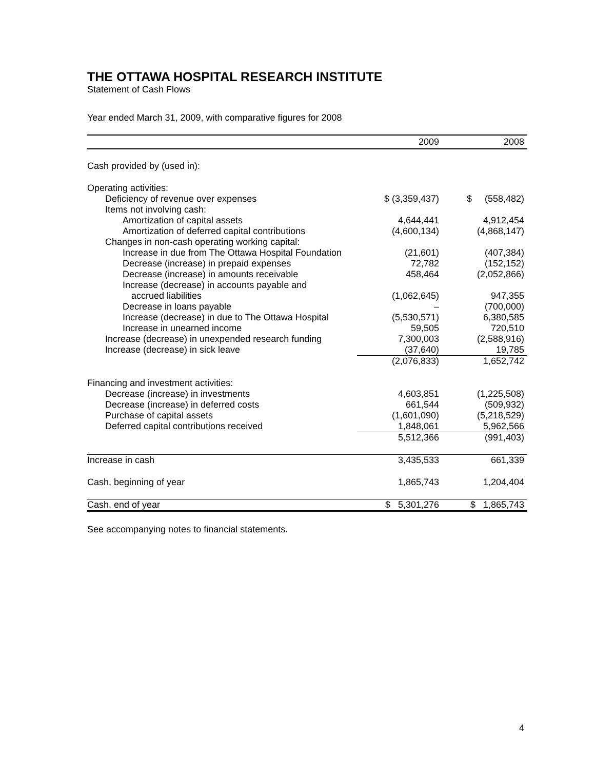THE OTTAWA HOSPITAL RESEARCH INSTITUTE
Statement of Cash Flows
Year ended March 31, 2009, with comparative figures for 2008
| | 2009 | 2008 |
| --- | --- | --- |
| Cash provided by (used in): | | |
| Operating activities: | | |
| Deficiency of revenue over expenses | $ (3,359,437) | $ (558,482) |
| Items not involving cash: | | |
| Amortization of capital assets | 4,644,441 | 4,912,454 |
| Amortization of deferred capital contributions | (4,600,134) | (4,868,147) |
| Changes in non-cash operating working capital: | | |
| Increase in due from The Ottawa Hospital Foundation | (21,601) | (407,384) |
| Decrease (increase) in prepaid expenses | 72,782 | (152,152) |
| Decrease (increase) in amounts receivable | 458,464 | (2,052,866) |
| Increase (decrease) in accounts payable and | | |
| accrued liabilities | (1,062,645) | 947,355 |
| Decrease in loans payable | – | (700,000) |
| Increase (decrease) in due to The Ottawa Hospital | (5,530,571) | 6,380,585 |
| Increase in unearned income | 59,505 | 720,510 |
| Increase (decrease) in unexpended research funding | 7,300,003 | (2,588,916) |
| Increase (decrease) in sick leave | (37,640) | 19,785 |
| | (2,076,833) | 1,652,742 |
| Financing and investment activities: | | |
| Decrease (increase) in investments | 4,603,851 | (1,225,508) |
| Decrease (increase) in deferred costs | 661,544 | (509,932) |
| Purchase of capital assets | (1,601,090) | (5,218,529) |
| Deferred capital contributions received | 1,848,061 | 5,962,566 |
| | 5,512,366 | (991,403) |
| Increase in cash | 3,435,533 | 661,339 |
| Cash, beginning of year | 1,865,743 | 1,204,404 |
| Cash, end of year | $ 5,301,276 | $ 1,865,743 |
See accompanying notes to financial statements.
4